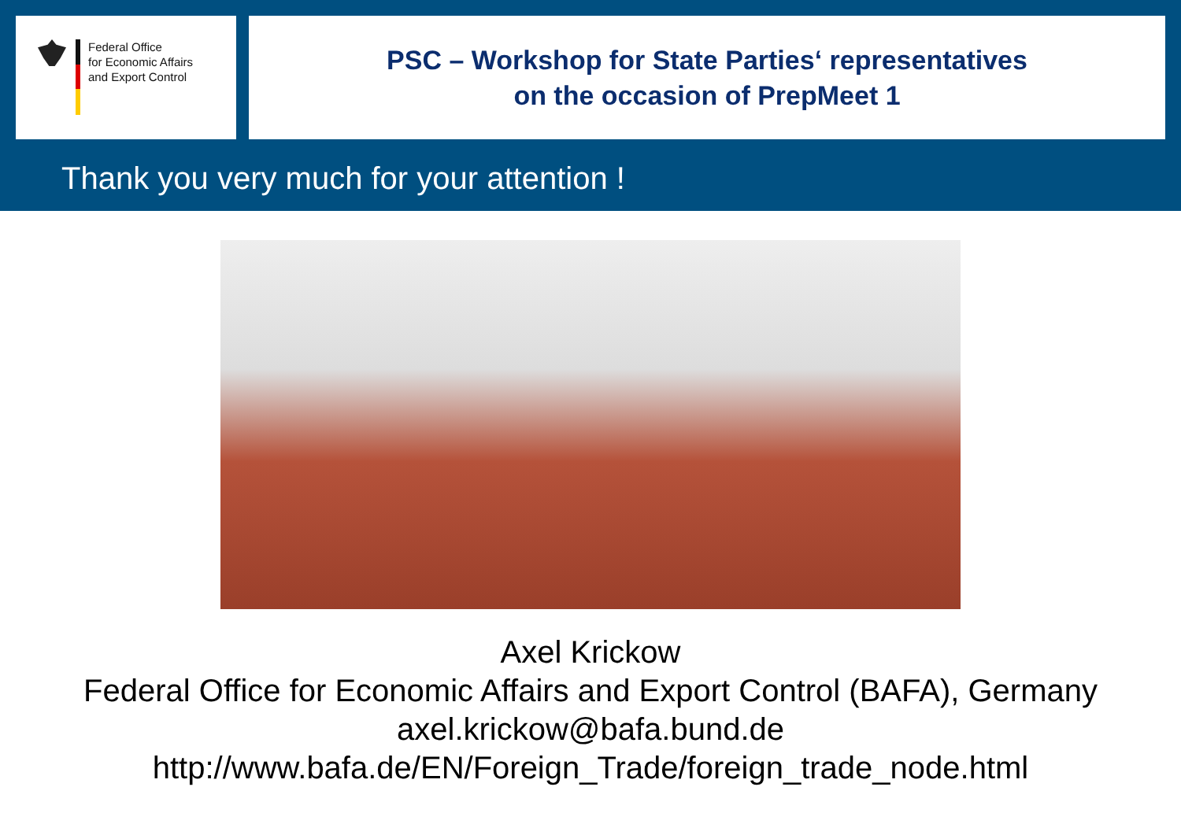Federal Office
for Economic Affairs
and Export Control
PSC – Workshop for State Parties‘ representatives
on the occasion of PrepMeet 1
Thank you very much for your attention !
Axel Krickow
Federal Office for Economic Affairs and Export Control (BAFA), Germany
axel.krickow@bafa.bund.de
http://www.bafa.de/EN/Foreign_Trade/foreign_trade_node.html